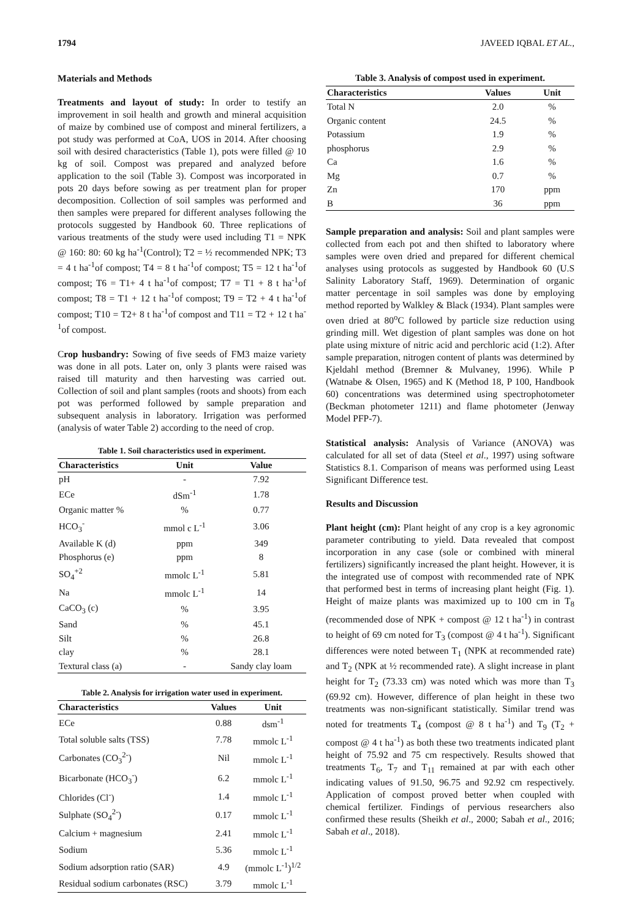1794 JAVEED IQBAL ET AL.,
Materials and Methods
Treatments and layout of study: In order to testify an improvement in soil health and growth and mineral acquisition of maize by combined use of compost and mineral fertilizers, a pot study was performed at CoA, UOS in 2014. After choosing soil with desired characteristics (Table 1), pots were filled @ 10 kg of soil. Compost was prepared and analyzed before application to the soil (Table 3). Compost was incorporated in pots 20 days before sowing as per treatment plan for proper decomposition. Collection of soil samples was performed and then samples were prepared for different analyses following the protocols suggested by Handbook 60. Three replications of various treatments of the study were used including T1 = NPK @ 160: 80: 60 kg ha<sup>-1</sup>(Control); T2 = ½ recommended NPK; T3 = 4 t ha<sup>-1</sup>of compost; T4 = 8 t ha<sup>-1</sup>of compost; T5 = 12 t ha<sup>-1</sup>of compost; T6 = T1+ 4 t ha<sup>-1</sup>of compost; T7 = T1 + 8 t ha<sup>-1</sup>of compost; T8 = T1 + 12 t ha<sup>-1</sup>of compost; T9 = T2 + 4 t ha<sup>-1</sup>of compost; T10 = T2+ 8 t ha<sup>-1</sup>of compost and T11 = T2 + 12 t ha<sup>-1</sup>of compost.
Crop husbandry: Sowing of five seeds of FM3 maize variety was done in all pots. Later on, only 3 plants were raised was raised till maturity and then harvesting was carried out. Collection of soil and plant samples (roots and shoots) from each pot was performed followed by sample preparation and subsequent analysis in laboratory. Irrigation was performed (analysis of water Table 2) according to the need of crop.
Table 1. Soil characteristics used in experiment.
| Characteristics | Unit | Value |
| --- | --- | --- |
| pH | - | 7.92 |
| ECe | dSm<sup>-1</sup> | 1.78 |
| Organic matter % | % | 0.77 |
| HCO<sub>3</sub><sup>-</sup> | mmol c L<sup>-1</sup> | 3.06 |
| Available K (d) | ppm | 349 |
| Phosphorus (e) | ppm | 8 |
| SO<sub>4</sub><sup>+2</sup> | mmolc L<sup>-1</sup> | 5.81 |
| Na | mmolc L<sup>-1</sup> | 14 |
| CaCO<sub>3</sub> (c) | % | 3.95 |
| Sand | % | 45.1 |
| Silt | % | 26.8 |
| clay | % | 28.1 |
| Textural class (a) | - | Sandy clay loam |
Table 2. Analysis for irrigation water used in experiment.
| Characteristics | Values | Unit |
| --- | --- | --- |
| ECe | 0.88 | dsm<sup>-1</sup> |
| Total soluble salts (TSS) | 7.78 | mmolc L<sup>-1</sup> |
| Carbonates (CO<sub>3</sub><sup>2-</sup>) | Nil | mmolc L<sup>-1</sup> |
| Bicarbonate (HCO<sub>3</sub><sup>-</sup>) | 6.2 | mmolc L<sup>-1</sup> |
| Chlorides (Cl<sup>-</sup>) | 1.4 | mmolc L<sup>-1</sup> |
| Sulphate (SO<sub>4</sub><sup>2-</sup>) | 0.17 | mmolc L<sup>-1</sup> |
| Calcium + magnesium | 2.41 | mmolc L<sup>-1</sup> |
| Sodium | 5.36 | mmolc L<sup>-1</sup> |
| Sodium adsorption ratio (SAR) | 4.9 | (mmolc L<sup>-1</sup>)<sup>1/2</sup> |
| Residual sodium carbonates (RSC) | 3.79 | mmolc L<sup>-1</sup> |
Table 3. Analysis of compost used in experiment.
| Characteristics | Values | Unit |
| --- | --- | --- |
| Total N | 2.0 | % |
| Organic content | 24.5 | % |
| Potassium | 1.9 | % |
| phosphorus | 2.9 | % |
| Ca | 1.6 | % |
| Mg | 0.7 | % |
| Zn | 170 | ppm |
| B | 36 | ppm |
Sample preparation and analysis: Soil and plant samples were collected from each pot and then shifted to laboratory where samples were oven dried and prepared for different chemical analyses using protocols as suggested by Handbook 60 (U.S Salinity Laboratory Staff, 1969). Determination of organic matter percentage in soil samples was done by employing method reported by Walkley & Black (1934). Plant samples were oven dried at 80<sup>o</sup>C followed by particle size reduction using grinding mill. Wet digestion of plant samples was done on hot plate using mixture of nitric acid and perchloric acid (1:2). After sample preparation, nitrogen content of plants was determined by Kjeldahl method (Bremner & Mulvaney, 1996). While P (Watnabe & Olsen, 1965) and K (Method 18, P 100, Handbook 60) concentrations was determined using spectrophotometer (Beckman photometer 1211) and flame photometer (Jenway Model PFP-7).
Statistical analysis: Analysis of Variance (ANOVA) was calculated for all set of data (Steel et al., 1997) using software Statistics 8.1. Comparison of means was performed using Least Significant Difference test.
Results and Discussion
Plant height (cm): Plant height of any crop is a key agronomic parameter contributing to yield. Data revealed that compost incorporation in any case (sole or combined with mineral fertilizers) significantly increased the plant height. However, it is the integrated use of compost with recommended rate of NPK that performed best in terms of increasing plant height (Fig. 1). Height of maize plants was maximized up to 100 cm in T<sub>8</sub> (recommended dose of NPK + compost @ 12 t ha<sup>-1</sup>) in contrast to height of 69 cm noted for T<sub>3</sub> (compost @ 4 t ha<sup>-1</sup>). Significant differences were noted between T<sub>1</sub> (NPK at recommended rate) and T<sub>2</sub> (NPK at ½ recommended rate). A slight increase in plant height for T<sub>2</sub> (73.33 cm) was noted which was more than T<sub>3</sub> (69.92 cm). However, difference of plan height in these two treatments was non-significant statistically. Similar trend was noted for treatments T<sub>4</sub> (compost @ 8 t ha<sup>-1</sup>) and T<sub>9</sub> (T<sub>2</sub> + compost @ 4 t ha<sup>-1</sup>) as both these two treatments indicated plant height of 75.92 and 75 cm respectively. Results showed that treatments T<sub>6</sub>, T<sub>7</sub> and T<sub>11</sub> remained at par with each other indicating values of 91.50, 96.75 and 92.92 cm respectively. Application of compost proved better when coupled with chemical fertilizer. Findings of pervious researchers also confirmed these results (Sheikh et al., 2000; Sabah et al., 2016; Sabah et al., 2018).